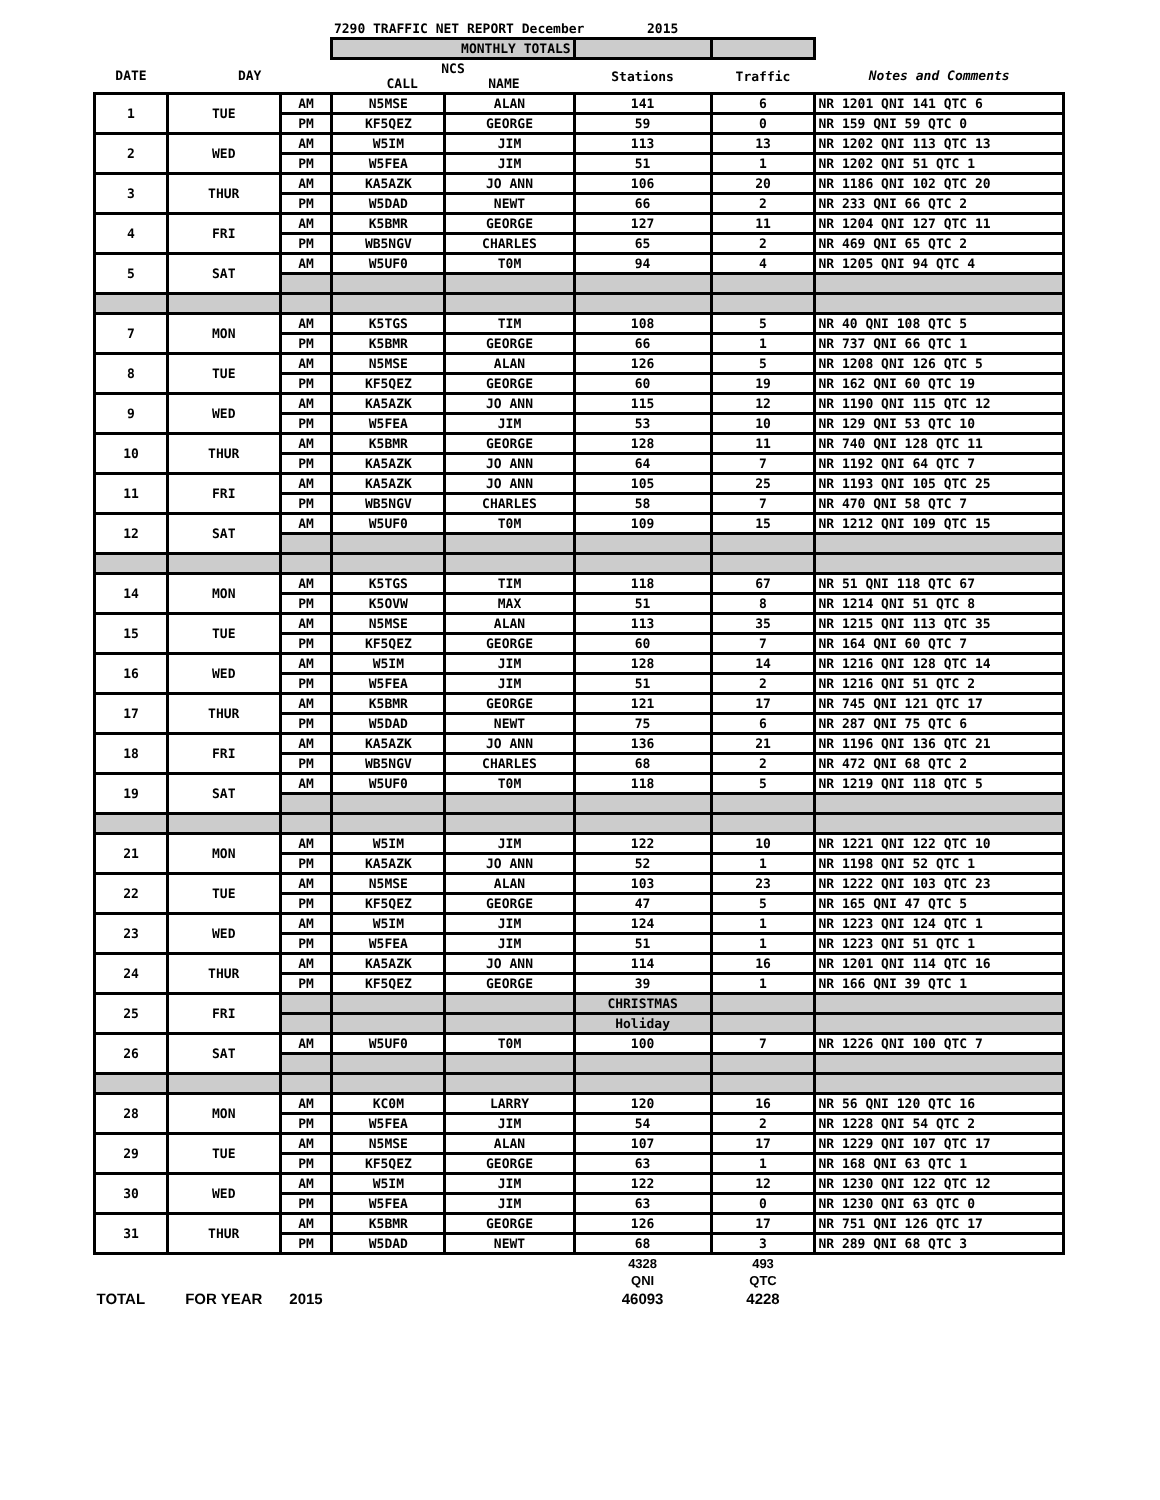| | | | 7290 TRAFFIC NET REPORT December 2015 | | | | |
| --- | --- | --- | --- | --- | --- | --- | --- |
| | | | MONTHLY TOTALS | | | | |
| DATE | DAY | | NCS CALL NAME | | Stations | Traffic | Notes and Comments |
| 1 | TUE | AM | N5MSE | ALAN | 141 | 6 | NR 1201 QNI 141 QTC 6 |
| | | PM | KF5QEZ | GEORGE | 59 | 0 | NR 159 QNI 59 QTC 0 |
| 2 | WED | AM | W5IM | JIM | 113 | 13 | NR 1202 QNI 113 QTC 13 |
| | | PM | W5FEA | JIM | 51 | 1 | NR 1202 QNI 51 QTC 1 |
| 3 | THUR | AM | KA5AZK | JO ANN | 106 | 20 | NR 1186 QNI 102 QTC 20 |
| | | PM | W5DAD | NEWT | 66 | 2 | NR 233 QNI 66 QTC 2 |
| 4 | FRI | AM | K5BMR | GEORGE | 127 | 11 | NR 1204 QNI 127 QTC 11 |
| | | PM | WB5NGV | CHARLES | 65 | 2 | NR 469 QNI 65 QTC 2 |
| 5 | SAT | AM | W5UF0 | T0M | 94 | 4 | NR 1205 QNI 94 QTC 4 |
| 7 | MON | AM | K5TGS | TIM | 108 | 5 | NR 40 QNI 108 QTC 5 |
| | | PM | K5BMR | GEORGE | 66 | 1 | NR 737 QNI 66 QTC 1 |
| 8 | TUE | AM | N5MSE | ALAN | 126 | 5 | NR 1208 QNI 126 QTC 5 |
| | | PM | KF5QEZ | GEORGE | 60 | 19 | NR 162 QNI 60 QTC 19 |
| 9 | WED | AM | KA5AZK | JO ANN | 115 | 12 | NR 1190 QNI 115 QTC 12 |
| | | PM | W5FEA | JIM | 53 | 10 | NR 129 QNI 53 QTC 10 |
| 10 | THUR | AM | K5BMR | GEORGE | 128 | 11 | NR 740 QNI 128 QTC 11 |
| | | PM | KA5AZK | JO ANN | 64 | 7 | NR 1192 QNI 64 QTC 7 |
| 11 | FRI | AM | KA5AZK | JO ANN | 105 | 25 | NR 1193 QNI 105 QTC 25 |
| | | PM | WB5NGV | CHARLES | 58 | 7 | NR 470 QNI 58 QTC 7 |
| 12 | SAT | AM | W5UF0 | T0M | 109 | 15 | NR 1212 QNI 109 QTC 15 |
| 14 | MON | AM | K5TGS | TIM | 118 | 67 | NR 51 QNI 118 QTC 67 |
| | | PM | K5OVW | MAX | 51 | 8 | NR 1214 QNI 51 QTC 8 |
| 15 | TUE | AM | N5MSE | ALAN | 113 | 35 | NR 1215 QNI 113 QTC 35 |
| | | PM | KF5QEZ | GEORGE | 60 | 7 | NR 164 QNI 60 QTC 7 |
| 16 | WED | AM | W5IM | JIM | 128 | 14 | NR 1216 QNI 128 QTC 14 |
| | | PM | W5FEA | JIM | 51 | 2 | NR 1216 QNI 51 QTC 2 |
| 17 | THUR | AM | K5BMR | GEORGE | 121 | 17 | NR 745 QNI 121 QTC 17 |
| | | PM | W5DAD | NEWT | 75 | 6 | NR 287 QNI 75 QTC 6 |
| 18 | FRI | AM | KA5AZK | JO ANN | 136 | 21 | NR 1196 QNI 136 QTC 21 |
| | | PM | WB5NGV | CHARLES | 68 | 2 | NR 472 QNI 68 QTC 2 |
| 19 | SAT | AM | W5UF0 | T0M | 118 | 5 | NR 1219 QNI 118 QTC 5 |
| 21 | MON | AM | W5IM | JIM | 122 | 10 | NR 1221 QNI 122 QTC 10 |
| | | PM | KA5AZK | JO ANN | 52 | 1 | NR 1198 QNI 52 QTC 1 |
| 22 | TUE | AM | N5MSE | ALAN | 103 | 23 | NR 1222 QNI 103 QTC 23 |
| | | PM | KF5QEZ | GEORGE | 47 | 5 | NR 165 QNI 47 QTC 5 |
| 23 | WED | AM | W5IM | JIM | 124 | 1 | NR 1223 QNI 124 QTC 1 |
| | | PM | W5FEA | JIM | 51 | 1 | NR 1223 QNI 51 QTC 1 |
| 24 | THUR | AM | KA5AZK | JO ANN | 114 | 16 | NR 1201 QNI 114 QTC 16 |
| | | PM | KF5QEZ | GEORGE | 39 | 1 | NR 166 QNI 39 QTC 1 |
| 25 | FRI | | | | CHRISTMAS | | |
| | | | | | Holiday | | |
| 26 | SAT | AM | W5UF0 | T0M | 100 | 7 | NR 1226 QNI 100 QTC 7 |
| 28 | MON | AM | KC0M | LARRY | 120 | 16 | NR 56 QNI 120 QTC 16 |
| | | PM | W5FEA | JIM | 54 | 2 | NR 1228 QNI 54 QTC 2 |
| 29 | TUE | AM | N5MSE | ALAN | 107 | 17 | NR 1229 QNI 107 QTC 17 |
| | | PM | KF5QEZ | GEORGE | 63 | 1 | NR 168 QNI 63 QTC 1 |
| 30 | WED | AM | W5IM | JIM | 122 | 12 | NR 1230 QNI 122 QTC 12 |
| | | PM | W5FEA | JIM | 63 | 0 | NR 1230 QNI 63 QTC 0 |
| 31 | THUR | AM | K5BMR | GEORGE | 126 | 17 | NR 751 QNI 126 QTC 17 |
| | | PM | W5DAD | NEWT | 68 | 3 | NR 289 QNI 68 QTC 3 |
| | | | | | 4328 | 493 | |
| | | | | | QNI | QTC | |
| TOTAL | FOR YEAR | 2015 | | | 46093 | 4228 | |